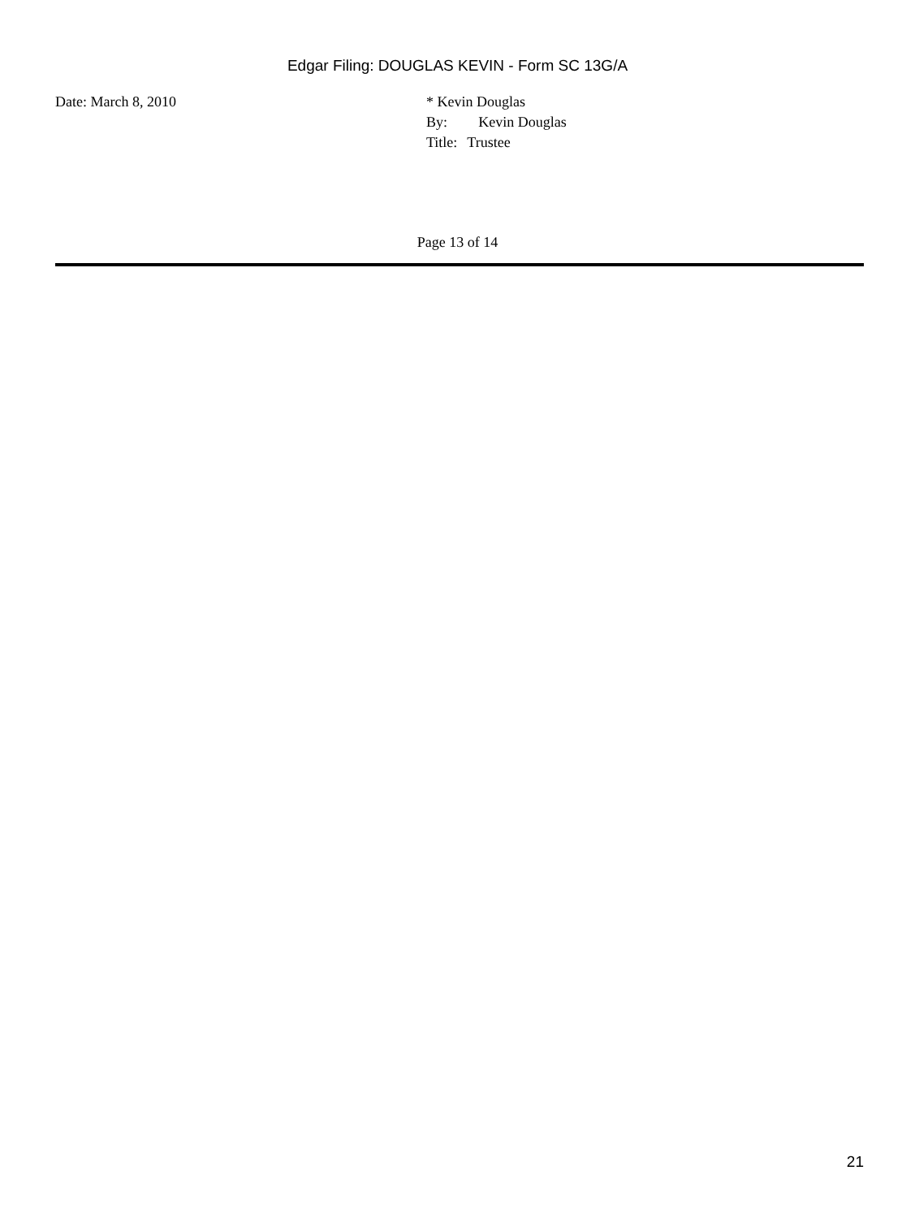Edgar Filing: DOUGLAS KEVIN - Form SC 13G/A
Date: March 8, 2010 * Kevin Douglas
| By: | Kevin Douglas |
| Title: | Trustee |
Page 13 of 14
21